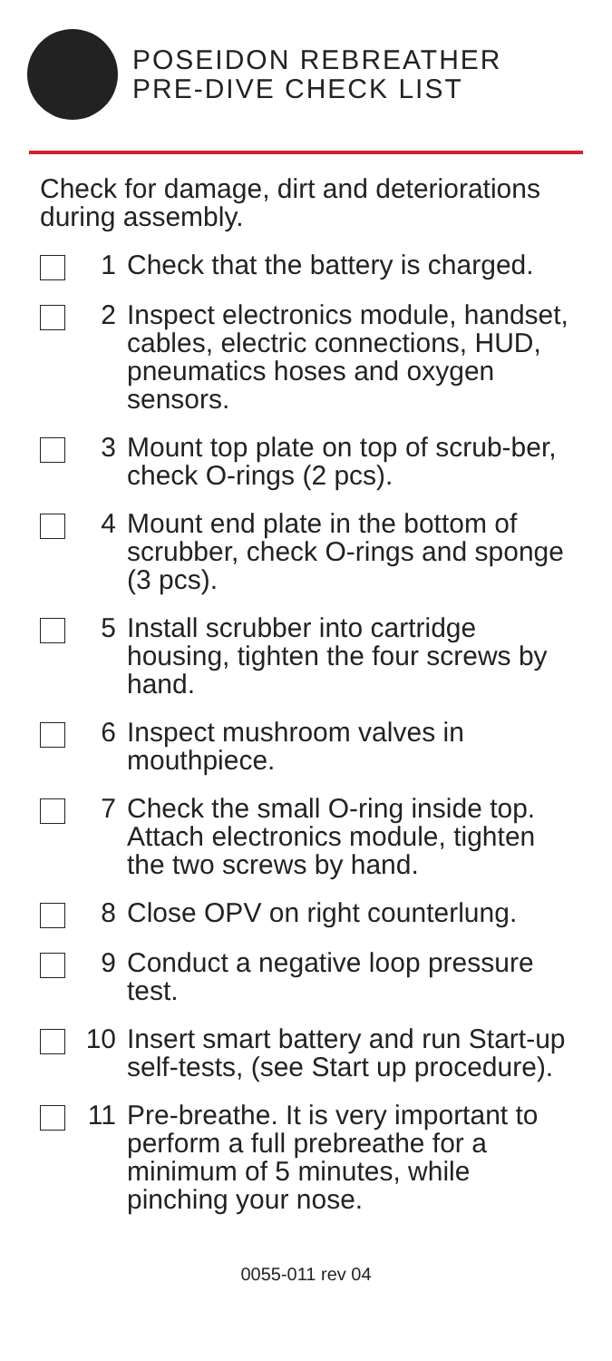POSEIDON REBREATHER
PRE-DIVE CHECK LIST
Check for damage, dirt and deteriorations during assembly.
1 Check that the battery is charged.
2 Inspect electronics module, handset, cables, electric connections, HUD, pneumatics hoses and oxygen sensors.
3 Mount top plate on top of scrub-ber, check O-rings (2 pcs).
4 Mount end plate in the bottom of scrubber, check O-rings and sponge (3 pcs).
5 Install scrubber into cartridge housing, tighten the four screws by hand.
6 Inspect mushroom valves in mouthpiece.
7 Check the small O-ring inside top. Attach electronics module, tighten the two screws by hand.
8 Close OPV on right counterlung.
9 Conduct a negative loop pressure test.
10 Insert smart battery and run Start-up self-tests, (see Start up procedure).
11 Pre-breathe. It is very important to perform a full prebreathe for a minimum of 5 minutes, while pinching your nose.
0055-011 rev 04